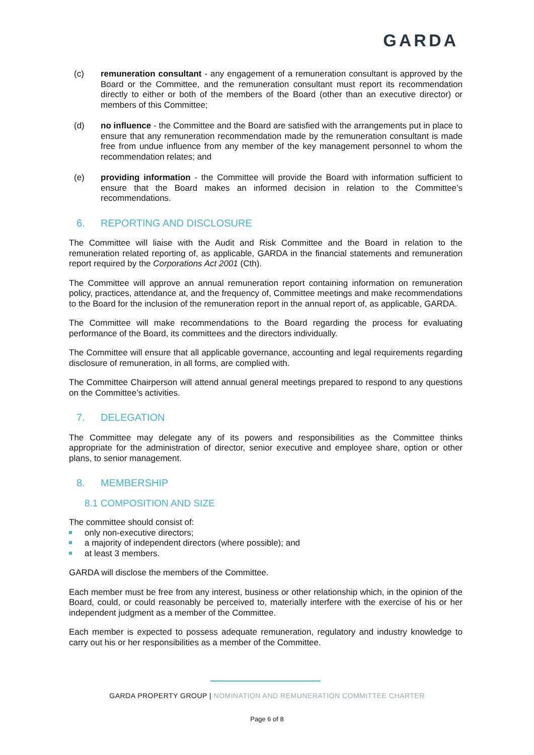GARDA
(c) remuneration consultant - any engagement of a remuneration consultant is approved by the Board or the Committee, and the remuneration consultant must report its recommendation directly to either or both of the members of the Board (other than an executive director) or members of this Committee;
(d) no influence - the Committee and the Board are satisfied with the arrangements put in place to ensure that any remuneration recommendation made by the remuneration consultant is made free from undue influence from any member of the key management personnel to whom the recommendation relates; and
(e) providing information - the Committee will provide the Board with information sufficient to ensure that the Board makes an informed decision in relation to the Committee’s recommendations.
6. REPORTING AND DISCLOSURE
The Committee will liaise with the Audit and Risk Committee and the Board in relation to the remuneration related reporting of, as applicable, GARDA in the financial statements and remuneration report required by the Corporations Act 2001 (Cth).
The Committee will approve an annual remuneration report containing information on remuneration policy, practices, attendance at, and the frequency of, Committee meetings and make recommendations to the Board for the inclusion of the remuneration report in the annual report of, as applicable, GARDA.
The Committee will make recommendations to the Board regarding the process for evaluating performance of the Board, its committees and the directors individually.
The Committee will ensure that all applicable governance, accounting and legal requirements regarding disclosure of remuneration, in all forms, are complied with.
The Committee Chairperson will attend annual general meetings prepared to respond to any questions on the Committee’s activities.
7. DELEGATION
The Committee may delegate any of its powers and responsibilities as the Committee thinks appropriate for the administration of director, senior executive and employee share, option or other plans, to senior management.
8. MEMBERSHIP
8.1 COMPOSITION AND SIZE
The committee should consist of:
only non-executive directors;
a majority of independent directors (where possible); and
at least 3 members.
GARDA will disclose the members of the Committee.
Each member must be free from any interest, business or other relationship which, in the opinion of the Board, could, or could reasonably be perceived to, materially interfere with the exercise of his or her independent judgment as a member of the Committee.
Each member is expected to possess adequate remuneration, regulatory and industry knowledge to carry out his or her responsibilities as a member of the Committee.
GARDA PROPERTY GROUP | NOMINATION AND REMUNERATION COMMITTEE CHARTER
Page 6 of 8